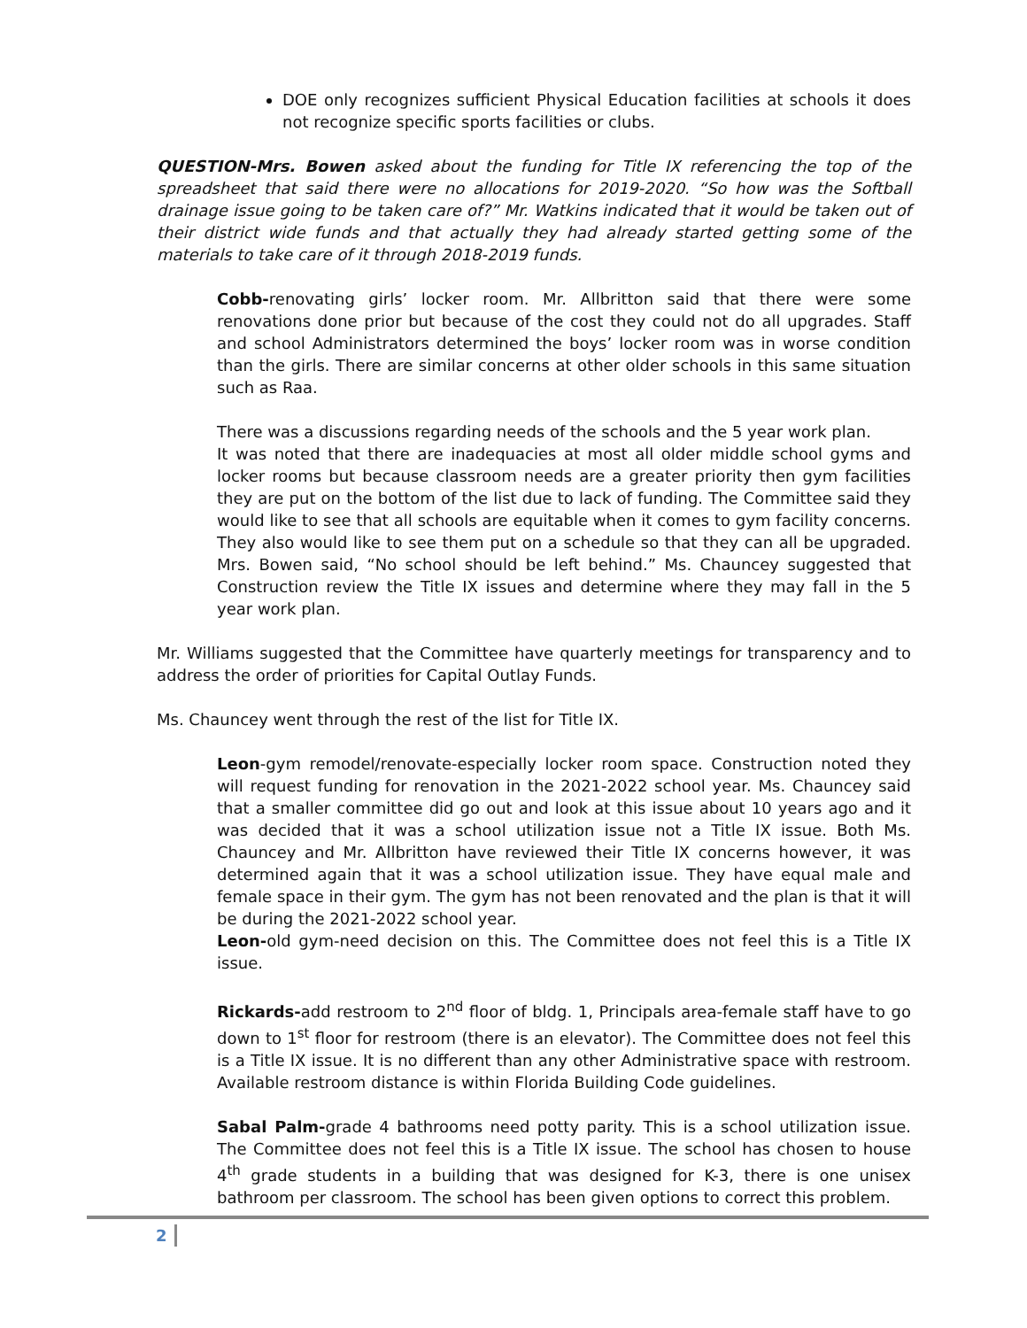DOE only recognizes sufficient Physical Education facilities at schools it does not recognize specific sports facilities or clubs.
QUESTION-Mrs. Bowen asked about the funding for Title IX referencing the top of the spreadsheet that said there were no allocations for 2019-2020. “So how was the Softball drainage issue going to be taken care of?” Mr. Watkins indicated that it would be taken out of their district wide funds and that actually they had already started getting some of the materials to take care of it through 2018-2019 funds.
Cobb-renovating girls’ locker room. Mr. Allbritton said that there were some renovations done prior but because of the cost they could not do all upgrades. Staff and school Administrators determined the boys’ locker room was in worse condition than the girls. There are similar concerns at other older schools in this same situation such as Raa.
There was a discussions regarding needs of the schools and the 5 year work plan.
It was noted that there are inadequacies at most all older middle school gyms and locker rooms but because classroom needs are a greater priority then gym facilities they are put on the bottom of the list due to lack of funding. The Committee said they would like to see that all schools are equitable when it comes to gym facility concerns. They also would like to see them put on a schedule so that they can all be upgraded. Mrs. Bowen said, “No school should be left behind.” Ms. Chauncey suggested that Construction review the Title IX issues and determine where they may fall in the 5 year work plan.
Mr. Williams suggested that the Committee have quarterly meetings for transparency and to address the order of priorities for Capital Outlay Funds.
Ms. Chauncey went through the rest of the list for Title IX.
Leon-gym remodel/renovate-especially locker room space. Construction noted they will request funding for renovation in the 2021-2022 school year. Ms. Chauncey said that a smaller committee did go out and look at this issue about 10 years ago and it was decided that it was a school utilization issue not a Title IX issue. Both Ms. Chauncey and Mr. Allbritton have reviewed their Title IX concerns however, it was determined again that it was a school utilization issue. They have equal male and female space in their gym. The gym has not been renovated and the plan is that it will be during the 2021-2022 school year.
Leon-old gym-need decision on this. The Committee does not feel this is a Title IX issue.
Rickards-add restroom to 2<sup>nd</sup> floor of bldg. 1, Principals area-female staff have to go down to 1<sup>st</sup> floor for restroom (there is an elevator). The Committee does not feel this is a Title IX issue. It is no different than any other Administrative space with restroom. Available restroom distance is within Florida Building Code guidelines.
Sabal Palm-grade 4 bathrooms need potty parity. This is a school utilization issue. The Committee does not feel this is a Title IX issue. The school has chosen to house 4<sup>th</sup> grade students in a building that was designed for K-3, there is one unisex bathroom per classroom. The school has been given options to correct this problem.
2